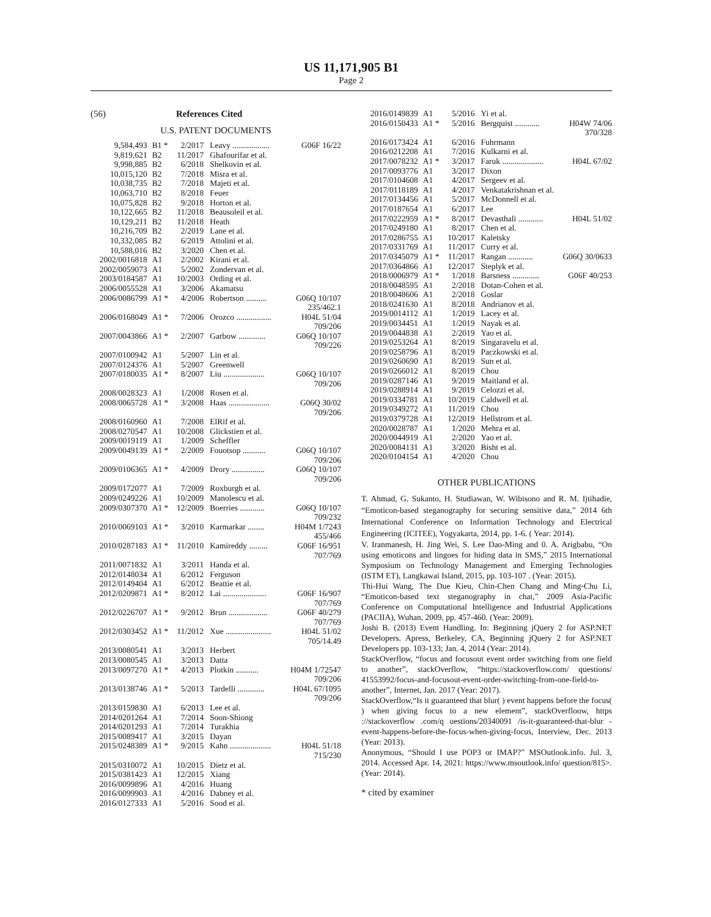US 11,171,905 B1
Page 2
(56) References Cited
U.S. PATENT DOCUMENTS
| 9,584,493 | B1 * | 2/2017 | Leavy .................. | G06F 16/22 |
| 9,819,621 | B2 | 11/2017 | Ghafourifar et al. | |
| 9,998,885 | B2 | 6/2018 | Shelkovin et al. | |
| 10,015,120 | B2 | 7/2018 | Misra et al. | |
| 10,038,735 | B2 | 7/2018 | Majeti et al. | |
| 10,063,710 | B2 | 8/2018 | Feuer | |
| 10,075,828 | B2 | 9/2018 | Horton et al. | |
| 10,122,665 | B2 | 11/2018 | Beausoleil et al. | |
| 10,129,211 | B2 | 11/2018 | Heath | |
| 10,216,709 | B2 | 2/2019 | Lane et al. | |
| 10,332,085 | B2 | 6/2019 | Attolini et al. | |
| 10,588,016 | B2 | 3/2020 | Chen et al. | |
| 2002/0016818 | A1 | 2/2002 | Kirani et al. | |
| 2002/0059073 | A1 | 5/2002 | Zondervan et al. | |
| 2003/0184587 | A1 | 10/2003 | Ording et al. | |
| 2006/0055528 | A1 | 3/2006 | Akamatsu | |
| 2006/0086799 | A1 * | 4/2006 | Robertson .......... | G06Q 10/107 |
| 235/462.1 | | | | |
| 2006/0168049 | A1 * | 7/2006 | Orozco ................. | H04L 51/04 |
| 709/206 | | | | |
| 2007/0043866 | A1 * | 2/2007 | Garbow ............. | G06Q 10/107 |
| 709/226 | | | | |
| 2007/0100942 | A1 | 5/2007 | Lin et al. | |
| 2007/0124376 | A1 | 5/2007 | Greenwell | |
| 2007/0180035 | A1 * | 8/2007 | Liu .................... | G06Q 10/107 |
| 709/206 | | | | |
| 2008/0028323 | A1 | 1/2008 | Rosen et al. | |
| 2008/0065728 | A1 * | 3/2008 | Haas .................... | G06Q 30/02 |
| 709/206 | | | | |
| 2008/0160960 | A1 | 7/2008 | ElRif et al. | |
| 2008/0270547 | A1 | 10/2008 | Glickstien et al. | |
| 2009/0019119 | A1 | 1/2009 | Scheffler | |
| 2009/0049139 | A1 * | 2/2009 | Fouotsop ........... | G06Q 10/107 |
| 709/206 | | | | |
| 2009/0106365 | A1 * | 4/2009 | Drory ................ | G06Q 10/107 |
| 709/206 | | | | |
| 2009/0172077 | A1 | 7/2009 | Roxburgh et al. | |
| 2009/0249226 | A1 | 10/2009 | Manolescu et al. | |
| 2009/0307370 | A1 * | 12/2009 | Boerries ............ | G06Q 10/107 |
| 709/232 | | | | |
| 2010/0069103 | A1 * | 3/2010 | Karmarkar ........ | H04M 1/7243 |
| 455/466 | | | | |
| 2010/0287183 | A1 * | 11/2010 | Kamireddy ......... | G06F 16/951 |
| 707/769 | | | | |
| 2011/0071832 | A1 | 3/2011 | Handa et al. | |
| 2012/0148034 | A1 | 6/2012 | Ferguson | |
| 2012/0149404 | A1 | 6/2012 | Beattie et al. | |
| 2012/0209871 | A1 * | 8/2012 | Lai ..................... | G06F 16/907 |
| 707/769 | | | | |
| 2012/0226707 | A1 * | 9/2012 | Brun ................... | G06F 40/279 |
| 707/769 | | | | |
| 2012/0303452 | A1 * | 11/2012 | Xue ...................... | H04L 51/02 |
| 705/14.49 | | | | |
| 2013/0080541 | A1 | 3/2013 | Herbert | |
| 2013/0080545 | A1 | 3/2013 | Datta | |
| 2013/0097270 | A1 * | 4/2013 | Plotkin ........... | H04M 1/72547 |
| 709/206 | | | | |
| 2013/0138746 | A1 * | 5/2013 | Tardelli ............. | H04L 67/1095 |
| 709/206 | | | | |
| 2013/0159830 | A1 | 6/2013 | Lee et al. | |
| 2014/0201264 | A1 | 7/2014 | Soon-Shiong | |
| 2014/0201293 | A1 | 7/2014 | Turakhia | |
| 2015/0089417 | A1 | 3/2015 | Dayan | |
| 2015/0248389 | A1 * | 9/2015 | Kahn .................... | H04L 51/18 |
| 715/230 | | | | |
| 2015/0310072 | A1 | 10/2015 | Dietz et al. | |
| 2015/0381423 | A1 | 12/2015 | Xiang | |
| 2016/0099896 | A1 | 4/2016 | Huang | |
| 2016/0099903 | A1 | 4/2016 | Dabney et al. | |
| 2016/0127333 | A1 | 5/2016 | Sood et al. | |
| 2016/0149839 | A1 | 5/2016 | Yi et al. | |
| 2016/0150433 | A1 * | 5/2016 | Bergquist ............ | H04W 74/06 |
| 370/328 | | | | |
| 2016/0173424 | A1 | 6/2016 | Fuhrmann | |
| 2016/0212208 | A1 | 7/2016 | Kulkarni et al. | |
| 2017/0078232 | A1 * | 3/2017 | Faruk .................... | H04L 67/02 |
| 2017/0093776 | A1 | 3/2017 | Dixon | |
| 2017/0104608 | A1 | 4/2017 | Sergeev et al. | |
| 2017/0118189 | A1 | 4/2017 | Venkatakrishnan et al. | |
| 2017/0134456 | A1 | 5/2017 | McDonnell et al. | |
| 2017/0187654 | A1 | 6/2017 | Lee | |
| 2017/0222959 | A1 * | 8/2017 | Devasthali ............ | H04L 51/02 |
| 2017/0249180 | A1 | 8/2017 | Chen et al. | |
| 2017/0286755 | A1 | 10/2017 | Kaletsky | |
| 2017/0331769 | A1 | 11/2017 | Curry et al. | |
| 2017/0345079 | A1 * | 11/2017 | Rangan ............ | G06Q 30/0633 |
| 2017/0364866 | A1 | 12/2017 | Steplyk et al. | |
| 2018/0006979 | A1 * | 1/2018 | Barsness ............. | G06F 40/253 |
| 2018/0048595 | A1 | 2/2018 | Dotan-Cohen et al. | |
| 2018/0048606 | A1 | 2/2018 | Goslar | |
| 2018/0241630 | A1 | 8/2018 | Andrianov et al. | |
| 2019/0014112 | A1 | 1/2019 | Lacey et al. | |
| 2019/0034451 | A1 | 1/2019 | Nayak et al. | |
| 2019/0044838 | A1 | 2/2019 | Yao et al. | |
| 2019/0253264 | A1 | 8/2019 | Singaravelu et al. | |
| 2019/0258796 | A1 | 8/2019 | Paczkowski et al. | |
| 2019/0260690 | A1 | 8/2019 | Sun et al. | |
| 2019/0266012 | A1 | 8/2019 | Chou | |
| 2019/0287146 | A1 | 9/2019 | Maitland et al. | |
| 2019/0288914 | A1 | 9/2019 | Celozzi et al. | |
| 2019/0334781 | A1 | 10/2019 | Caldwell et al. | |
| 2019/0349272 | A1 | 11/2019 | Chou | |
| 2019/0379728 | A1 | 12/2019 | Hellstrom et al. | |
| 2020/0028787 | A1 | 1/2020 | Mehra et al. | |
| 2020/0044919 | A1 | 2/2020 | Yao et al. | |
| 2020/0084131 | A1 | 3/2020 | Bisht et al. | |
| 2020/0104154 | A1 | 4/2020 | Chou | |
OTHER PUBLICATIONS
T. Ahmad, G. Sukanto, H. Studiawan, W. Wibisono and R. M. Ijtihadie, “Emoticon-based steganography for securing sensitive data,” 2014 6th International Conference on Information Technology and Electrical Engineering (ICITEE), Yogyakarta, 2014, pp. 1-6. ( Year: 2014).
V. Iranmanesh, H. Jing Wei, S. Lee Dao-Ming and 0. A. Arigbabu, “On using emoticons and lingoes for hiding data in SMS,” 2015 International Symposium on Technology Management and Emerging Technologies (ISTM ET), Langkawai Island, 2015, pp. 103-107 . (Year: 2015).
Thi-Hui Wang, The Due Kieu, Chin-Chen Chang and Ming-Chu Li, “Emoticon-based text steganography in chat,” 2009 Asia-Pacific Conference on Computational Intelligence and Industrial Applications (PACIIA), Wuhan, 2009, pp. 457-460. (Year: 2009).
Joshi B. (2013) Event Handling. In: Beginning jQuery 2 for ASP.NET Developers. Apress, Berkeley, CA, Beginning jQuery 2 for ASP.NET Developers pp. 103-133; Jan. 4, 2014 (Year: 2014).
StackOverflow, “focus and focusout event order switching from one field to another”, stackOverflow, “https://stackoverflow.com/ questions/ 41553992/focus-and-focusout-event-order-switching-from-one-field-to-another”, Internet, Jan. 2017 (Year: 2017).
StackOverflow,“Is it guaranteed that blur( ) event happens before the focus( ) when giving focus to a new element”, stackOverfloow, https ://stackoverflow .com/q uestions/20340091 /is-it-guaranteed-that-blur -event-happens-before-the-focus-when-giving-focus, Interview, Dec. 2013 (Year: 2013).
Anonymous, “Should I use POP3 or IMAP?” MSOutlook.info. Jul. 3, 2014. Accessed Apr. 14, 2021: https://www.msoutlook.info/ question/815>. (Year: 2014).
* cited by examiner